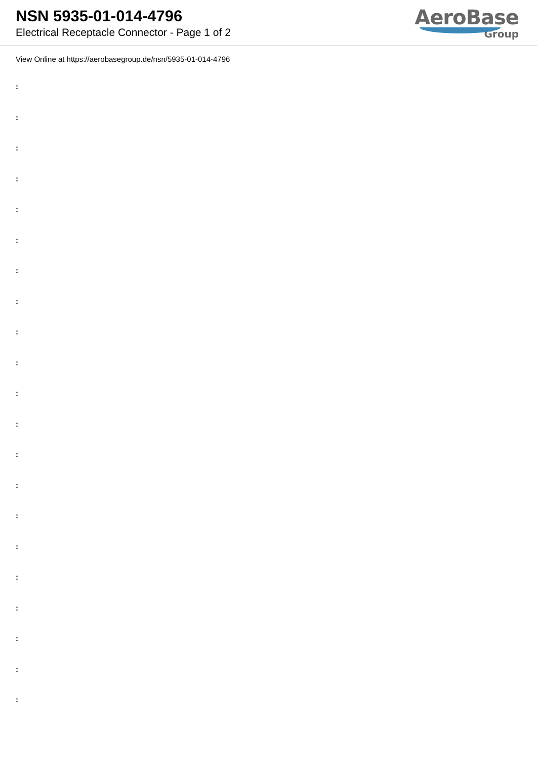NSN 5935-01-014-4796
Electrical Receptacle Connector - Page 1 of 2
AeroBase
Group
View Online at https://aerobasegroup.de/nsn/5935-01-014-4796
:
:
:
:
:
:
:
:
:
:
:
:
:
:
:
:
:
:
:
:
: